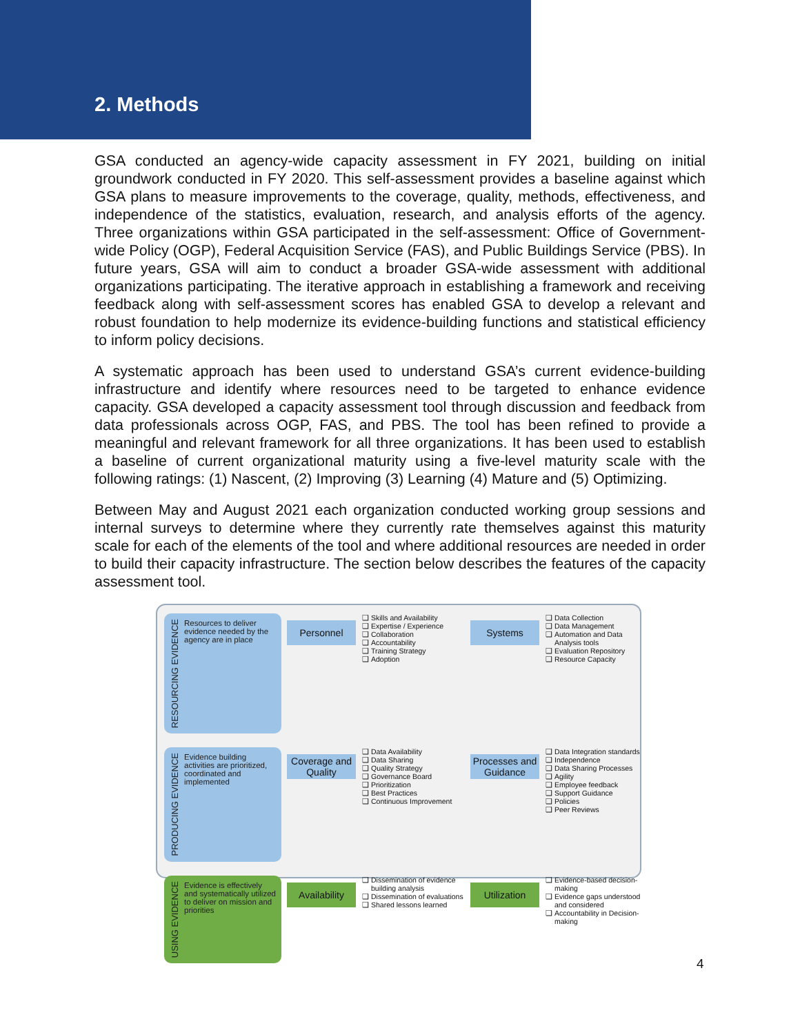2. Methods
GSA conducted an agency-wide capacity assessment in FY 2021, building on initial groundwork conducted in FY 2020. This self-assessment provides a baseline against which GSA plans to measure improvements to the coverage, quality, methods, effectiveness, and independence of the statistics, evaluation, research, and analysis efforts of the agency. Three organizations within GSA participated in the self-assessment: Office of Government-wide Policy (OGP), Federal Acquisition Service (FAS), and Public Buildings Service (PBS). In future years, GSA will aim to conduct a broader GSA-wide assessment with additional organizations participating. The iterative approach in establishing a framework and receiving feedback along with self-assessment scores has enabled GSA to develop a relevant and robust foundation to help modernize its evidence-building functions and statistical efficiency to inform policy decisions.
A systematic approach has been used to understand GSA’s current evidence-building infrastructure and identify where resources need to be targeted to enhance evidence capacity. GSA developed a capacity assessment tool through discussion and feedback from data professionals across OGP, FAS, and PBS. The tool has been refined to provide a meaningful and relevant framework for all three organizations. It has been used to establish a baseline of current organizational maturity using a five-level maturity scale with the following ratings: (1) Nascent, (2) Improving (3) Learning (4) Mature and (5) Optimizing.
Between May and August 2021 each organization conducted working group sessions and internal surveys to determine where they currently rate themselves against this maturity scale for each of the elements of the tool and where additional resources are needed in order to build their capacity infrastructure. The section below describes the features of the capacity assessment tool.
RESOURCING EVIDENCE Resources to deliver evidence needed by the agency are in place
Personnel
Skills and Availability
Expertise / Experience
Collaboration
Accountability
Training Strategy
Adoption
Systems
Data Collection
Data Management
Automation and Data Analysis tools
Evaluation Repository
Resource Capacity
PRODUCING EVIDENCE Evidence building activities are prioritized, coordinated and implemented
Coverage and Quality
Data Availability
Data Sharing
Quality Strategy
Governance Board
Prioritization
Best Practices
Continuous Improvement
Processes and Guidance
Data Integration standards
Independence
Data Sharing Processes
Agility
Employee feedback
Support Guidance
Policies
Peer Reviews
USING EVIDENCE Evidence is effectively and systematically utilized to deliver on mission and priorities
Availability
Dissemination of evidence building analysis
Dissemination of evaluations
Shared lessons learned
Utilization
Evidence-based decision-making
Evidence gaps understood and considered
Accountability in Decision-making
4